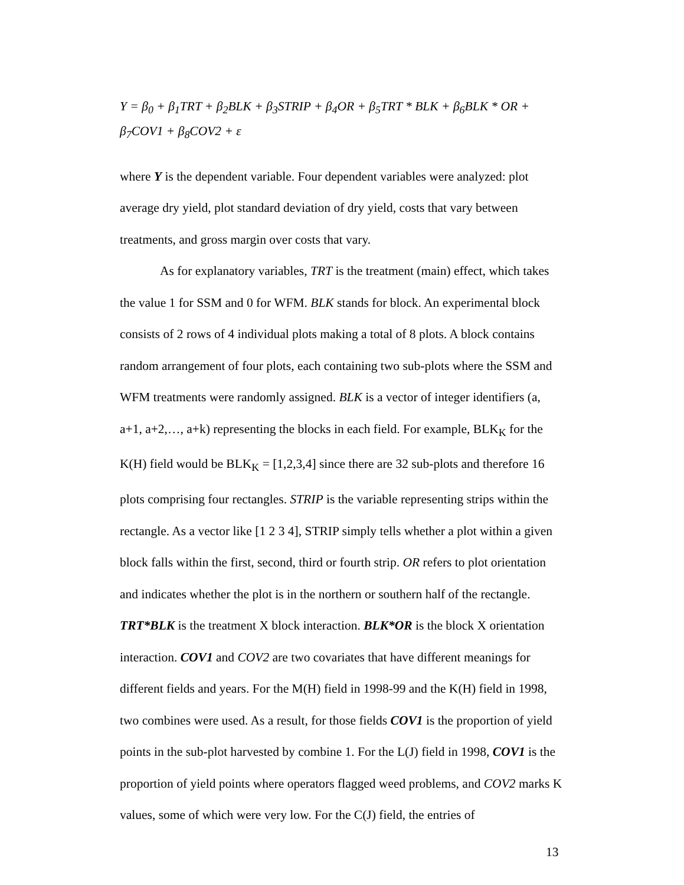Y = β<sub>0</sub> + β<sub>1</sub>TRT + β<sub>2</sub>BLK + β<sub>3</sub>STRIP + β<sub>4</sub>OR + β<sub>5</sub>TRT * BLK + β<sub>6</sub>BLK * OR +
β<sub>7</sub>COV1 + β<sub>8</sub>COV2 + ε
where Y is the dependent variable. Four dependent variables were analyzed: plot average dry yield, plot standard deviation of dry yield, costs that vary between treatments, and gross margin over costs that vary.
As for explanatory variables, TRT is the treatment (main) effect, which takes the value 1 for SSM and 0 for WFM. BLK stands for block. An experimental block consists of 2 rows of 4 individual plots making a total of 8 plots. A block contains random arrangement of four plots, each containing two sub-plots where the SSM and WFM treatments were randomly assigned. BLK is a vector of integer identifiers (a, a+1, a+2,…, a+k) representing the blocks in each field. For example, BLK<sub>K</sub> for the K(H) field would be BLK<sub>K</sub> = [1,2,3,4] since there are 32 sub-plots and therefore 16 plots comprising four rectangles. STRIP is the variable representing strips within the rectangle. As a vector like [1 2 3 4], STRIP simply tells whether a plot within a given block falls within the first, second, third or fourth strip. OR refers to plot orientation and indicates whether the plot is in the northern or southern half of the rectangle. TRT*BLK is the treatment X block interaction. BLK*OR is the block X orientation interaction. COV1 and COV2 are two covariates that have different meanings for different fields and years. For the M(H) field in 1998-99 and the K(H) field in 1998, two combines were used. As a result, for those fields COV1 is the proportion of yield points in the sub-plot harvested by combine 1. For the L(J) field in 1998, COV1 is the proportion of yield points where operators flagged weed problems, and COV2 marks K values, some of which were very low. For the C(J) field, the entries of
13